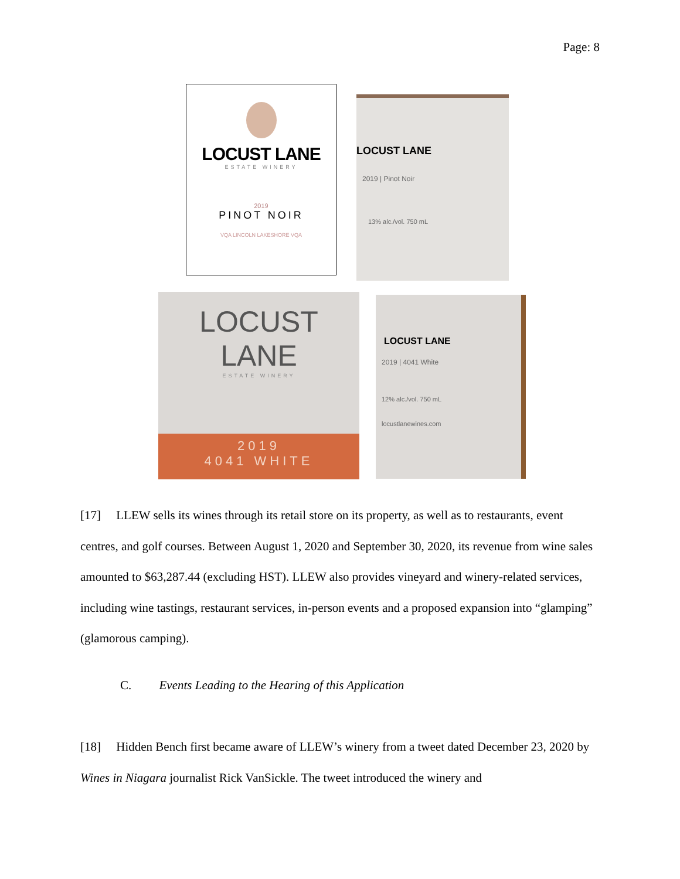Page: 8
LOCUST LANE
ESTATE WINERY
2019
PINOT NOIR
VQA LINCOLN LAKESHORE VQA
LOCUST LANE
2019 | Pinot Noir
13% alc./vol. 750 mL
LOCUST LANE
ESTATE WINERY
2019
4041 WHITE
LOCUST LANE
2019 | 4041 White
12% alc./vol. 750 mL
locustlanewines.com
[17] LLEW sells its wines through its retail store on its property, as well as to restaurants, event centres, and golf courses. Between August 1, 2020 and September 30, 2020, its revenue from wine sales amounted to $63,287.44 (excluding HST). LLEW also provides vineyard and winery-related services, including wine tastings, restaurant services, in-person events and a proposed expansion into “glamping” (glamorous camping).
C. Events Leading to the Hearing of this Application
[18] Hidden Bench first became aware of LLEW’s winery from a tweet dated December 23, 2020 by Wines in Niagara journalist Rick VanSickle. The tweet introduced the winery and